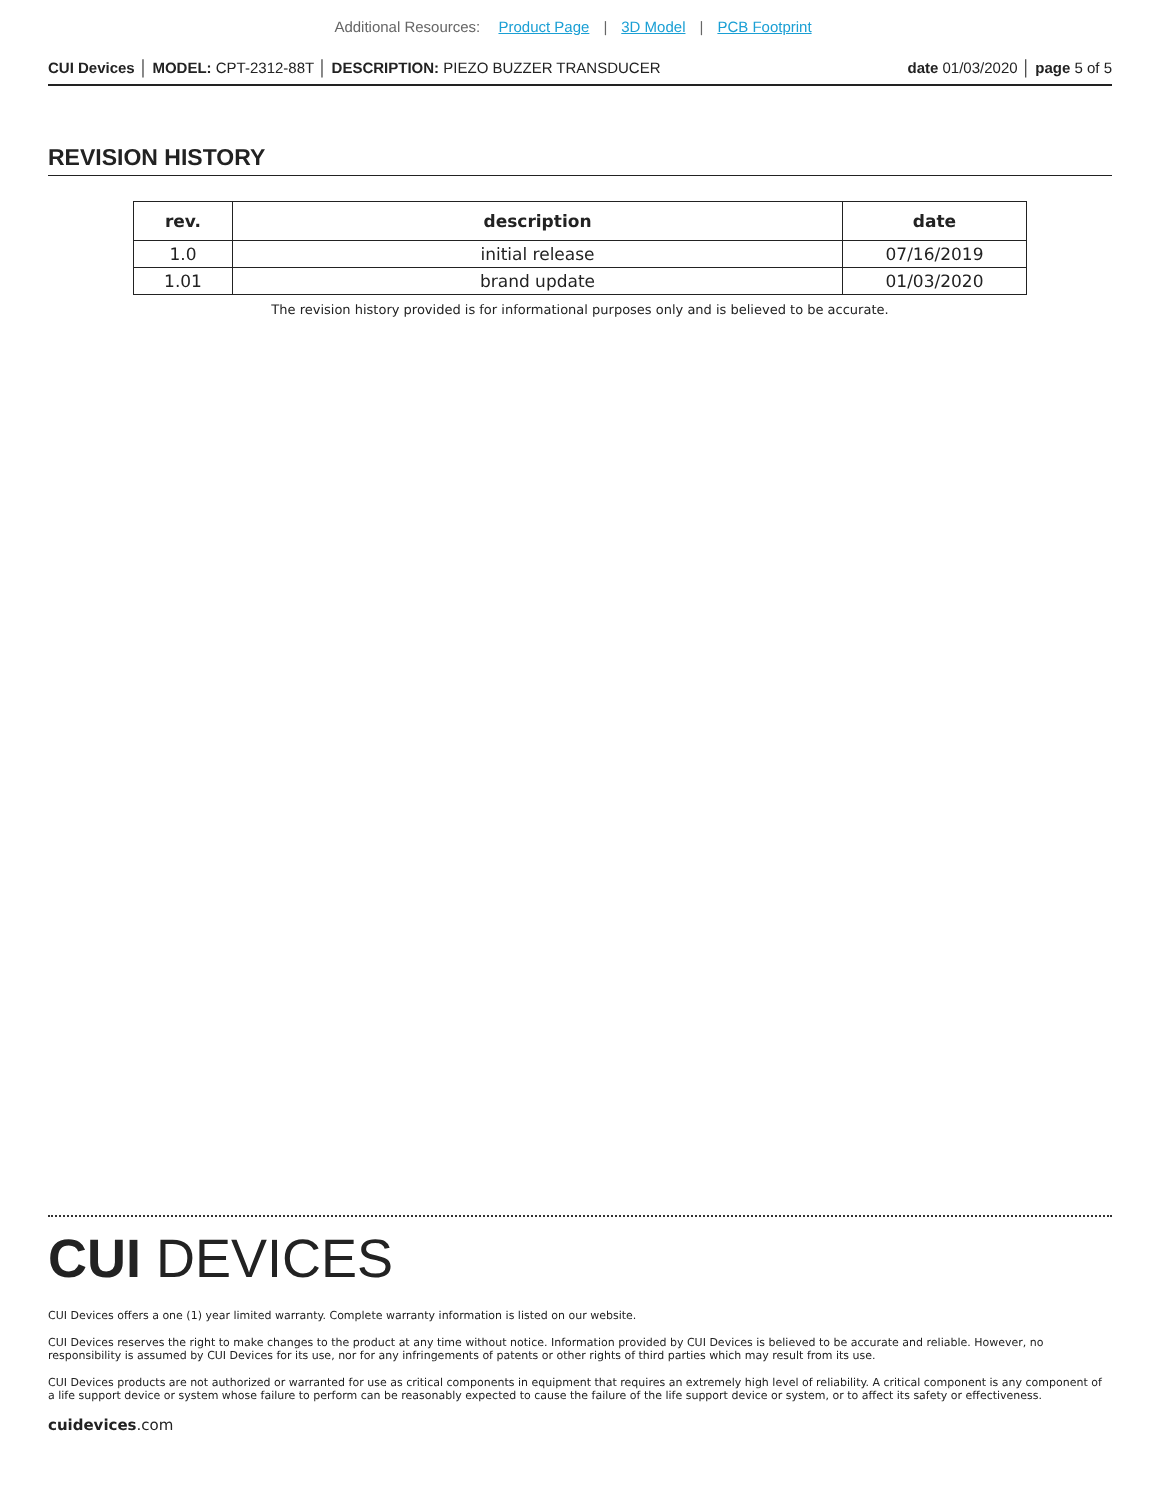Additional Resources: Product Page | 3D Model | PCB Footprint
CUI Devices │ MODEL: CPT-2312-88T │ DESCRIPTION: PIEZO BUZZER TRANSDUCER date 01/03/2020 │ page 5 of 5
REVISION HISTORY
| rev. | description | date |
| --- | --- | --- |
| 1.0 | initial release | 07/16/2019 |
| 1.01 | brand update | 01/03/2020 |
The revision history provided is for informational purposes only and is believed to be accurate.
CUI DEVICES
CUI Devices offers a one (1) year limited warranty. Complete warranty information is listed on our website.
CUI Devices reserves the right to make changes to the product at any time without notice. Information provided by CUI Devices is believed to be accurate and reliable. However, no responsibility is assumed by CUI Devices for its use, nor for any infringements of patents or other rights of third parties which may result from its use.
CUI Devices products are not authorized or warranted for use as critical components in equipment that requires an extremely high level of reliability. A critical component is any component of a life support device or system whose failure to perform can be reasonably expected to cause the failure of the life support device or system, or to affect its safety or effectiveness.
cuidevices.com